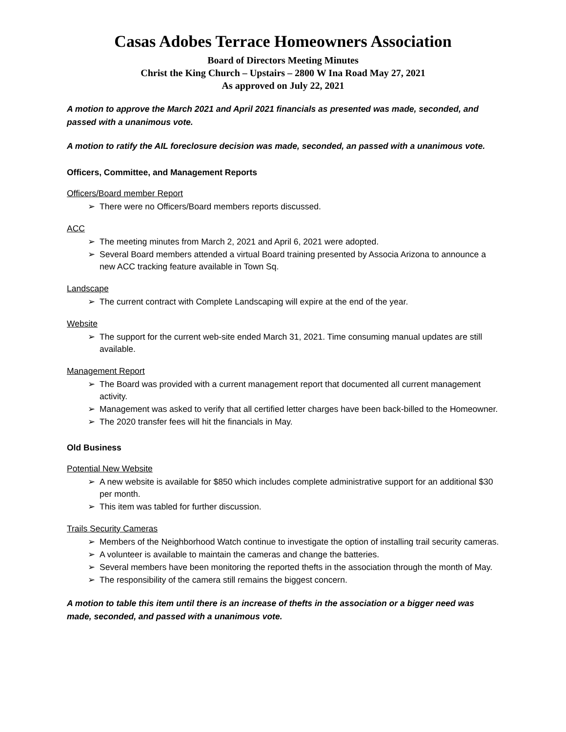Casas Adobes Terrace Homeowners Association
Board of Directors Meeting Minutes
Christ the King Church – Upstairs – 2800 W Ina Road May 27, 2021
As approved on July 22, 2021
A motion to approve the March 2021 and April 2021 financials as presented was made, seconded, and passed with a unanimous vote.
A motion to ratify the AIL foreclosure decision was made, seconded, an passed with a unanimous vote.
Officers, Committee, and Management Reports
Officers/Board member Report
➢ There were no Officers/Board members reports discussed.
ACC
➢ The meeting minutes from March 2, 2021 and April 6, 2021 were adopted.
➢ Several Board members attended a virtual Board training presented by Associa Arizona to announce a new ACC tracking feature available in Town Sq.
Landscape
➢ The current contract with Complete Landscaping will expire at the end of the year.
Website
➢ The support for the current web-site ended March 31, 2021. Time consuming manual updates are still available.
Management Report
➢ The Board was provided with a current management report that documented all current management activity.
➢ Management was asked to verify that all certified letter charges have been back-billed to the Homeowner.
➢ The 2020 transfer fees will hit the financials in May.
Old Business
Potential New Website
➢ A new website is available for $850 which includes complete administrative support for an additional $30 per month.
➢ This item was tabled for further discussion.
Trails Security Cameras
➢ Members of the Neighborhood Watch continue to investigate the option of installing trail security cameras.
➢ A volunteer is available to maintain the cameras and change the batteries.
➢ Several members have been monitoring the reported thefts in the association through the month of May.
➢ The responsibility of the camera still remains the biggest concern.
A motion to table this item until there is an increase of thefts in the association or a bigger need was made, seconded, and passed with a unanimous vote.